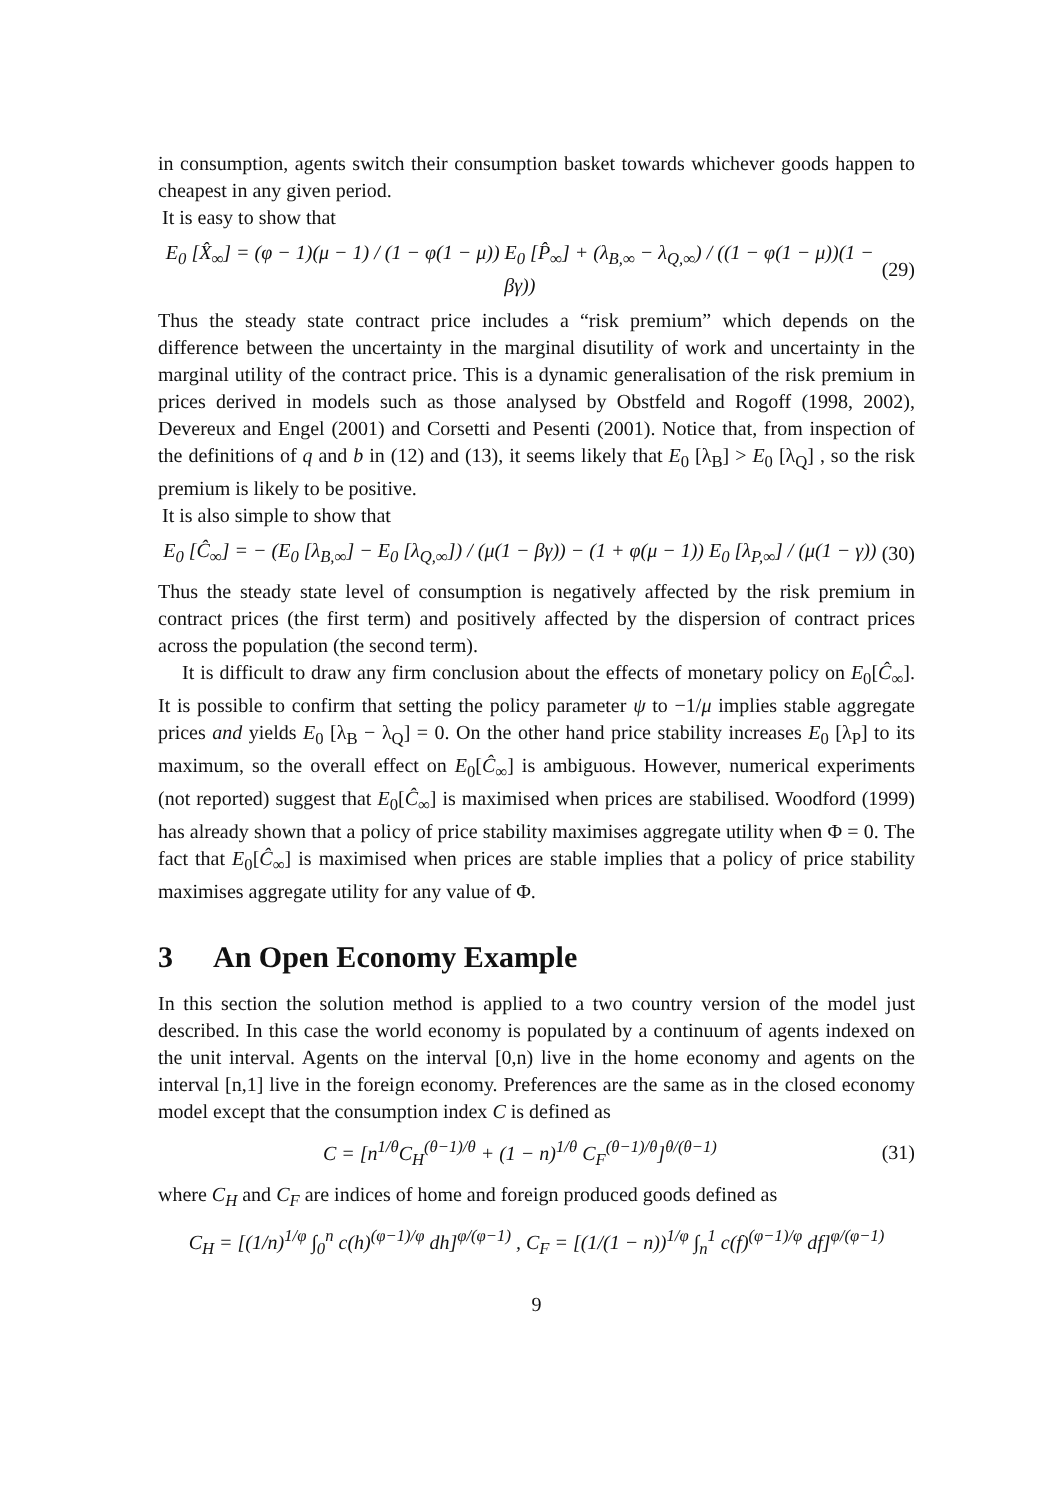in consumption, agents switch their consumption basket towards whichever goods happen to cheapest in any given period.
It is easy to show that
E<sub>0</sub> [X̂<sub>∞</sub>] = (φ − 1)(μ − 1) / (1 − φ(1 − μ)) E<sub>0</sub> [P̂<sub>∞</sub>] + (λ<sub>B,∞</sub> − λ<sub>Q,∞</sub>) / ((1 − φ(1 − μ))(1 − βγ)) (29)
Thus the steady state contract price includes a “risk premium” which depends on the difference between the uncertainty in the marginal disutility of work and uncertainty in the marginal utility of the contract price. This is a dynamic generalisation of the risk premium in prices derived in models such as those analysed by Obstfeld and Rogoff (1998, 2002), Devereux and Engel (2001) and Corsetti and Pesenti (2001). Notice that, from inspection of the definitions of q and b in (12) and (13), it seems likely that E<sub>0</sub> [λ<sub>B</sub>] > E<sub>0</sub> [λ<sub>Q</sub>] , so the risk premium is likely to be positive.
It is also simple to show that
E<sub>0</sub> [Ĉ<sub>∞</sub>] = − (E<sub>0</sub> [λ<sub>B,∞</sub>] − E<sub>0</sub> [λ<sub>Q,∞</sub>]) / (μ(1 − βγ)) − (1 + φ(μ − 1)) E<sub>0</sub> [λ<sub>P,∞</sub>] / (μ(1 − γ)) (30)
Thus the steady state level of consumption is negatively affected by the risk premium in contract prices (the first term) and positively affected by the dispersion of contract prices across the population (the second term).
It is difficult to draw any firm conclusion about the effects of monetary policy on E<sub>0</sub>[Ĉ<sub>∞</sub>]. It is possible to confirm that setting the policy parameter ψ to −1/μ implies stable aggregate prices and yields E<sub>0</sub> [λ<sub>B</sub> − λ<sub>Q</sub>] = 0. On the other hand price stability increases E<sub>0</sub> [λ<sub>P</sub>] to its maximum, so the overall effect on E<sub>0</sub>[Ĉ<sub>∞</sub>] is ambiguous. However, numerical experiments (not reported) suggest that E<sub>0</sub>[Ĉ<sub>∞</sub>] is maximised when prices are stabilised. Woodford (1999) has already shown that a policy of price stability maximises aggregate utility when Φ = 0. The fact that E<sub>0</sub>[Ĉ<sub>∞</sub>] is maximised when prices are stable implies that a policy of price stability maximises aggregate utility for any value of Φ.
3 An Open Economy Example
In this section the solution method is applied to a two country version of the model just described. In this case the world economy is populated by a continuum of agents indexed on the unit interval. Agents on the interval [0,n) live in the home economy and agents on the interval [n,1] live in the foreign economy. Preferences are the same as in the closed economy model except that the consumption index C is defined as
C = [n<sup>1/θ</sup>C<sub>H</sub><sup>(θ−1)/θ</sup> + (1 − n)<sup>1/θ</sup> C<sub>F</sub><sup>(θ−1)/θ</sup>]<sup>θ/(θ−1)</sup> (31)
where C<sub>H</sub> and C<sub>F</sub> are indices of home and foreign produced goods defined as
C<sub>H</sub> = [(1/n)<sup>1/φ</sup> ∫<sub>0</sub><sup>n</sup> c(h)<sup>(φ−1)/φ</sup> dh]<sup>φ/(φ−1)</sup> , C<sub>F</sub> = [(1/(1 − n))<sup>1/φ</sup> ∫<sub>n</sub><sup>1</sup> c(f)<sup>(φ−1)/φ</sup> df]<sup>φ/(φ−1)</sup>
9